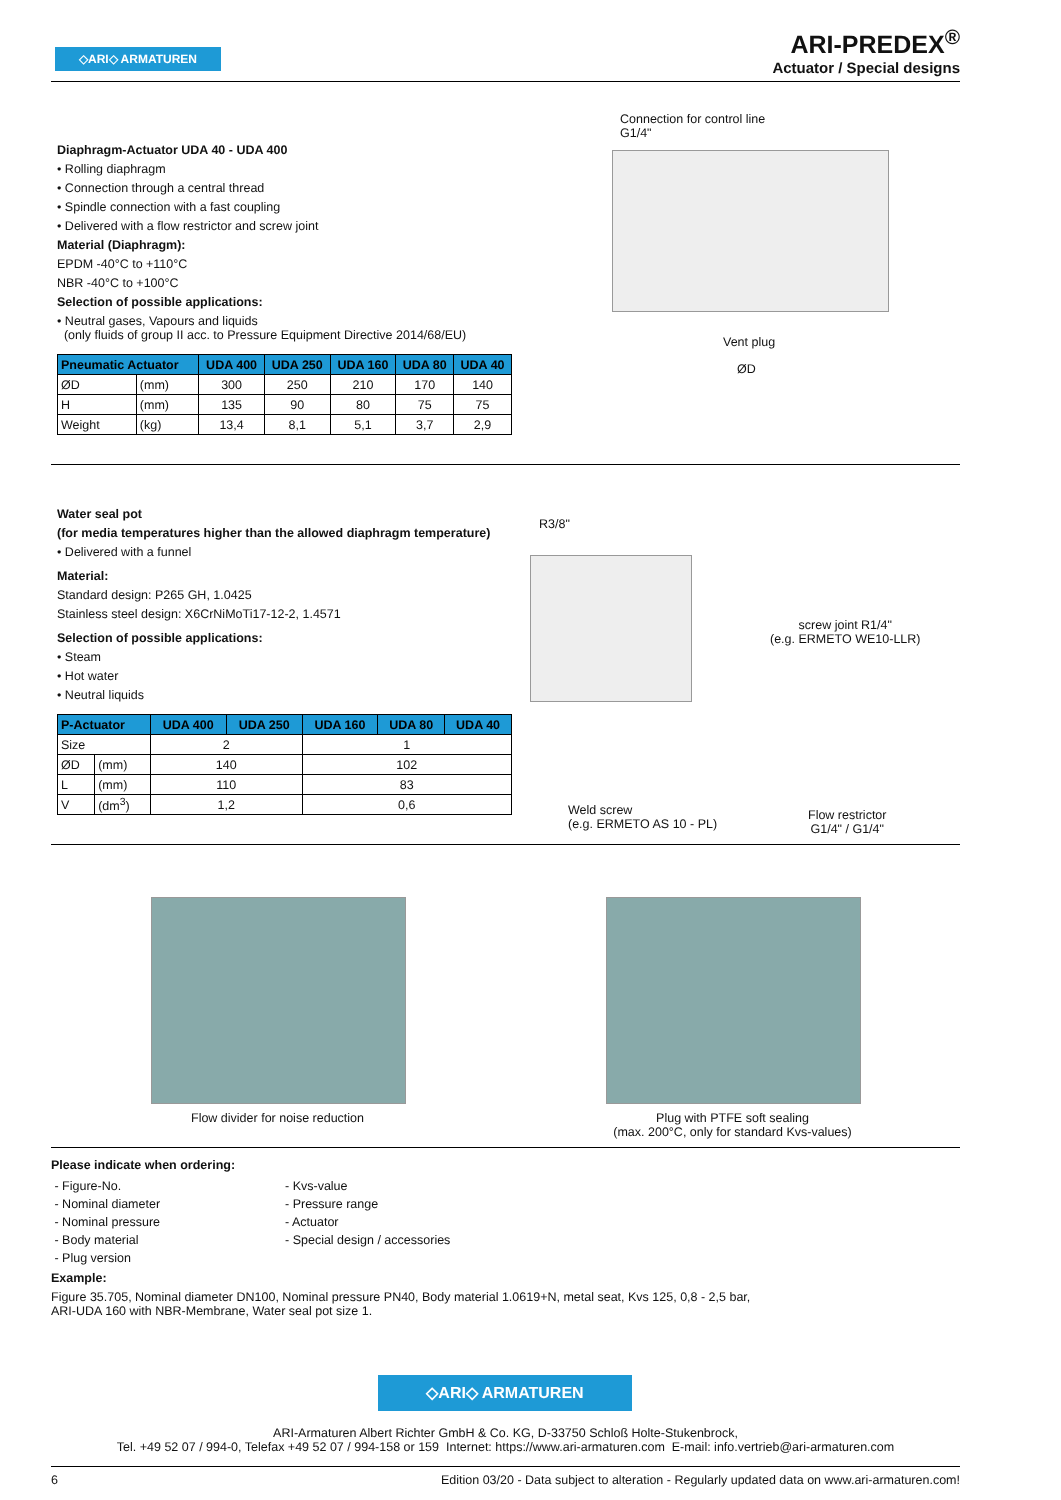◇ARI◇ ARMATUREN
ARI-PREDEX<sup>®</sup>
Actuator / Special designs
Diaphragm-Actuator UDA 40 - UDA 400
• Rolling diaphragm
• Connection through a central thread
• Spindle connection with a fast coupling
• Delivered with a flow restrictor and screw joint
Material (Diaphragm):
EPDM -40°C to +110°C
NBR -40°C to +100°C
Selection of possible applications:
• Neutral gases, Vapours and liquids
(only fluids of group II acc. to Pressure Equipment Directive 2014/68/EU)
| Pneumatic Actuator | | UDA 400 | UDA 250 | UDA 160 | UDA 80 | UDA 40 |
| --- | --- | --- | --- | --- | --- | --- |
| ØD | (mm) | 300 | 250 | 210 | 170 | 140 |
| H | (mm) | 135 | 90 | 80 | 75 | 75 |
| Weight | (kg) | 13,4 | 8,1 | 5,1 | 3,7 | 2,9 |
Connection for control line
G1/4"
Vent plug
ØD
Water seal pot
(for media temperatures higher than the allowed diaphragm temperature)
• Delivered with a funnel
Material:
Standard design: P265 GH, 1.0425
Stainless steel design: X6CrNiMoTi17-12-2, 1.4571
Selection of possible applications:
• Steam
• Hot water
• Neutral liquids
| P-Actuator | | UDA 400 | UDA 250 | UDA 160 | UDA 80 | UDA 40 |
| --- | --- | --- | --- | --- | --- | --- |
| Size | | 2 | | 1 | | |
| ØD | (mm) | 140 | | 102 | | |
| L | (mm) | 110 | | 83 | | |
| V | (dm<sup>3</sup>) | 1,2 | | 0,6 | | |
R3/8"
screw joint R1/4"
(e.g. ERMETO WE10-LLR)
Weld screw
(e.g. ERMETO AS 10 - PL)
Flow restrictor
G1/4" / G1/4"
Flow divider for noise reduction
Plug with PTFE soft sealing
(max. 200°C, only for standard Kvs-values)
Please indicate when ordering:
- Figure-No.
- Nominal diameter
- Nominal pressure
- Body material
- Plug version
- Kvs-value
- Pressure range
- Actuator
- Special design / accessories
Example:
Figure 35.705, Nominal diameter DN100, Nominal pressure PN40, Body material 1.0619+N, metal seat, Kvs 125, 0,8 - 2,5 bar,
ARI-UDA 160 with NBR-Membrane, Water seal pot size 1.
◇ARI◇ ARMATUREN
ARI-Armaturen Albert Richter GmbH & Co. KG, D-33750 Schloß Holte-Stukenbrock,
Tel. +49 52 07 / 994-0, Telefax +49 52 07 / 994-158 or 159 Internet: https://www.ari-armaturen.com E-mail: info.vertrieb@ari-armaturen.com
6 Edition 03/20 - Data subject to alteration - Regularly updated data on www.ari-armaturen.com!